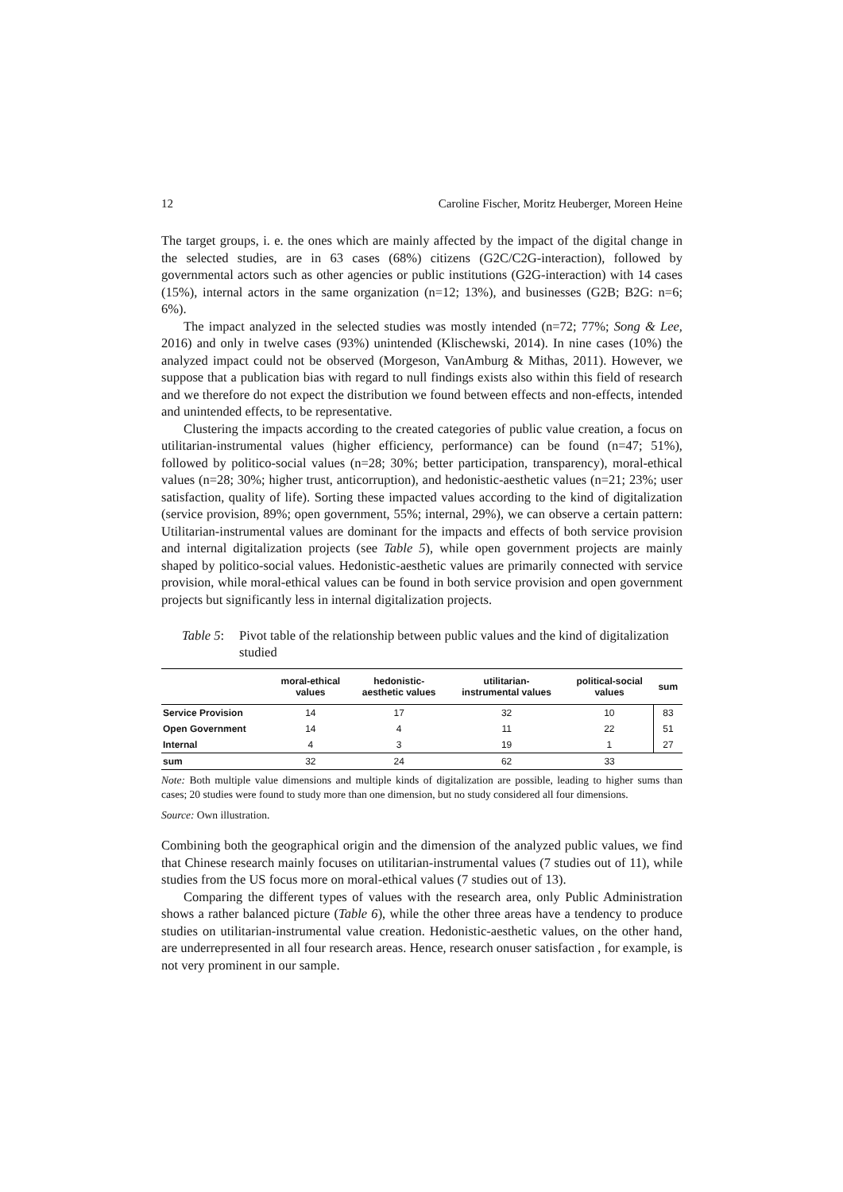12 Caroline Fischer, Moritz Heuberger, Moreen Heine
The target groups, i. e. the ones which are mainly affected by the impact of the digital change in the selected studies, are in 63 cases (68%) citizens (G2C/C2G-interaction), followed by governmental actors such as other agencies or public institutions (G2G-interaction) with 14 cases (15%), internal actors in the same organization (n=12; 13%), and businesses (G2B; B2G: n=6; 6%).
The impact analyzed in the selected studies was mostly intended (n=72; 77%; Song & Lee, 2016) and only in twelve cases (93%) unintended (Klischewski, 2014). In nine cases (10%) the analyzed impact could not be observed (Morgeson, VanAmburg & Mithas, 2011). However, we suppose that a publication bias with regard to null findings exists also within this field of research and we therefore do not expect the distribution we found between effects and non-effects, intended and unintended effects, to be representative.
Clustering the impacts according to the created categories of public value creation, a focus on utilitarian-instrumental values (higher efficiency, performance) can be found (n=47; 51%), followed by politico-social values (n=28; 30%; better participation, transparency), moral-ethical values (n=28; 30%; higher trust, anticorruption), and hedonistic-aesthetic values (n=21; 23%; user satisfaction, quality of life). Sorting these impacted values according to the kind of digitalization (service provision, 89%; open government, 55%; internal, 29%), we can observe a certain pattern: Utilitarian-instrumental values are dominant for the impacts and effects of both service provision and internal digitalization projects (see Table 5), while open government projects are mainly shaped by politico-social values. Hedonistic-aesthetic values are primarily connected with service provision, while moral-ethical values can be found in both service provision and open government projects but significantly less in internal digitalization projects.
Table 5: Pivot table of the relationship between public values and the kind of digitalization studied
| | moral-ethical values | hedonistic- aesthetic values | utilitarian- instrumental values | political-social values | sum |
| --- | --- | --- | --- | --- | --- |
| Service Provision | 14 | 17 | 32 | 10 | 83 |
| Open Government | 14 | 4 | 11 | 22 | 51 |
| Internal | 4 | 3 | 19 | 1 | 27 |
| sum | 32 | 24 | 62 | 33 | |
Note: Both multiple value dimensions and multiple kinds of digitalization are possible, leading to higher sums than cases; 20 studies were found to study more than one dimension, but no study considered all four dimensions.
Source: Own illustration.
Combining both the geographical origin and the dimension of the analyzed public values, we find that Chinese research mainly focuses on utilitarian-instrumental values (7 studies out of 11), while studies from the US focus more on moral-ethical values (7 studies out of 13).
Comparing the different types of values with the research area, only Public Administration shows a rather balanced picture (Table 6), while the other three areas have a tendency to produce studies on utilitarian-instrumental value creation. Hedonistic-aesthetic values, on the other hand, are underrepresented in all four research areas. Hence, research onuser satisfaction , for example, is not very prominent in our sample.